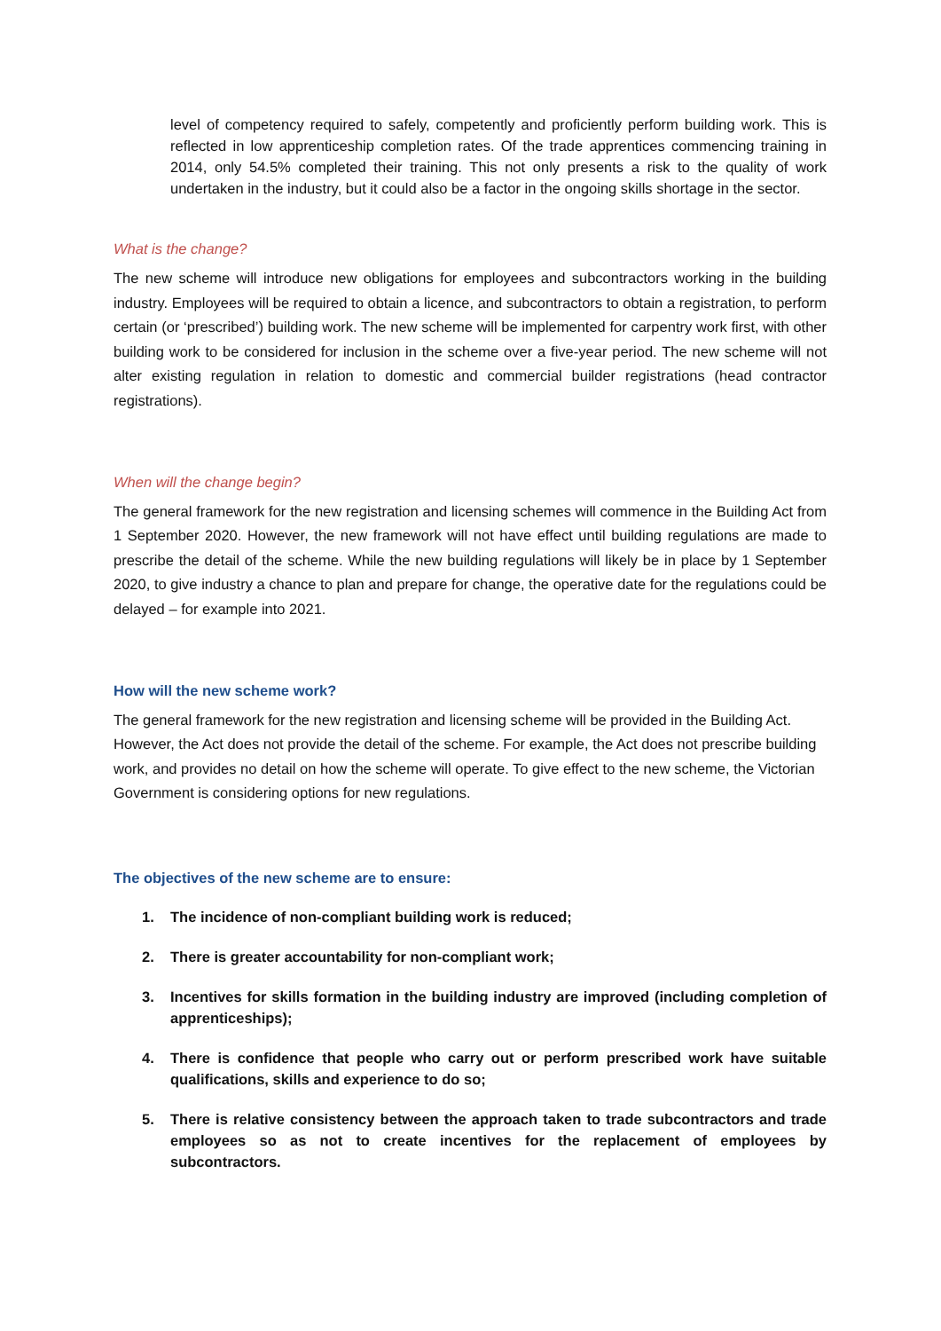level of competency required to safely, competently and proficiently perform building work. This is reflected in low apprenticeship completion rates. Of the trade apprentices commencing training in 2014, only 54.5% completed their training. This not only presents a risk to the quality of work undertaken in the industry, but it could also be a factor in the ongoing skills shortage in the sector.
What is the change?
The new scheme will introduce new obligations for employees and subcontractors working in the building industry. Employees will be required to obtain a licence, and subcontractors to obtain a registration, to perform certain (or ‘prescribed’) building work. The new scheme will be implemented for carpentry work first, with other building work to be considered for inclusion in the scheme over a five-year period. The new scheme will not alter existing regulation in relation to domestic and commercial builder registrations (head contractor registrations).
When will the change begin?
The general framework for the new registration and licensing schemes will commence in the Building Act from 1 September 2020. However, the new framework will not have effect until building regulations are made to prescribe the detail of the scheme. While the new building regulations will likely be in place by 1 September 2020, to give industry a chance to plan and prepare for change, the operative date for the regulations could be delayed – for example into 2021.
How will the new scheme work?
The general framework for the new registration and licensing scheme will be provided in the Building Act. However, the Act does not provide the detail of the scheme. For example, the Act does not prescribe building work, and provides no detail on how the scheme will operate. To give effect to the new scheme, the Victorian Government is considering options for new regulations.
The objectives of the new scheme are to ensure:
1. The incidence of non-compliant building work is reduced;
2. There is greater accountability for non-compliant work;
3. Incentives for skills formation in the building industry are improved (including completion of apprenticeships);
4. There is confidence that people who carry out or perform prescribed work have suitable qualifications, skills and experience to do so;
5. There is relative consistency between the approach taken to trade subcontractors and trade employees so as not to create incentives for the replacement of employees by subcontractors.